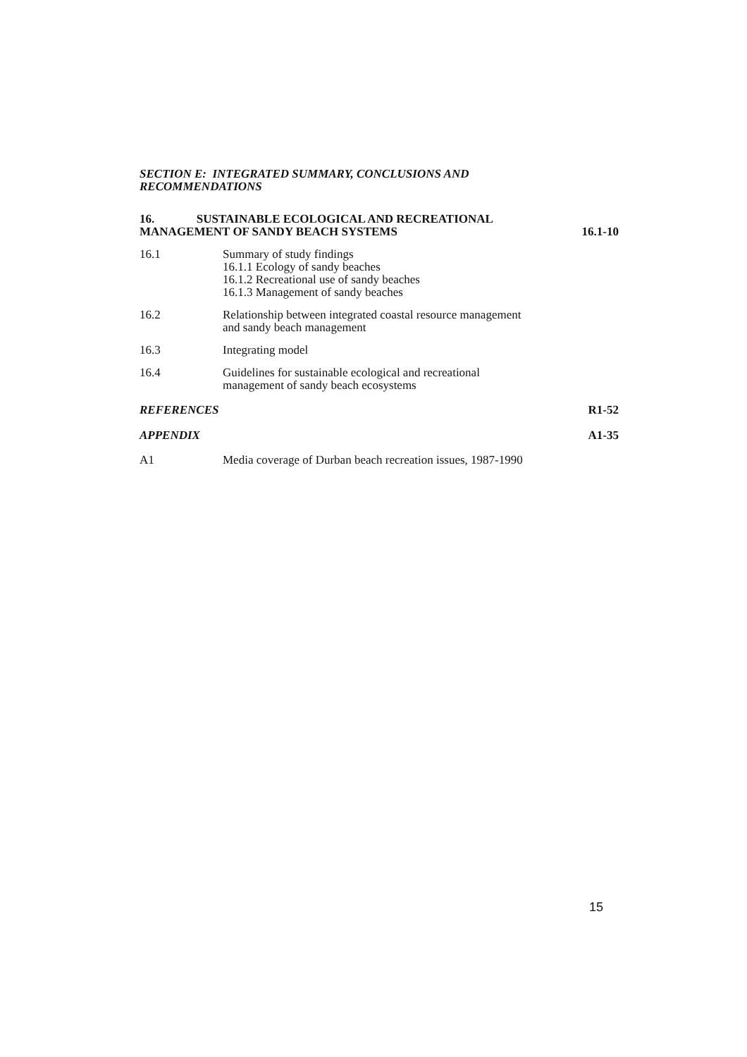SECTION E: INTEGRATED SUMMARY, CONCLUSIONS AND
RECOMMENDATIONS
16. SUSTAINABLE ECOLOGICAL AND RECREATIONAL
MANAGEMENT OF SANDY BEACH SYSTEMS
16.1-10
16.1 Summary of study findings
16.1.1 Ecology of sandy beaches
16.1.2 Recreational use of sandy beaches
16.1.3 Management of sandy beaches
16.2 Relationship between integrated coastal resource management
and sandy beach management
16.3 Integrating model
16.4 Guidelines for sustainable ecological and recreational
management of sandy beach ecosystems
REFERENCES R1-52
APPENDIX A1-35
A1 Media coverage of Durban beach recreation issues, 1987-1990
15